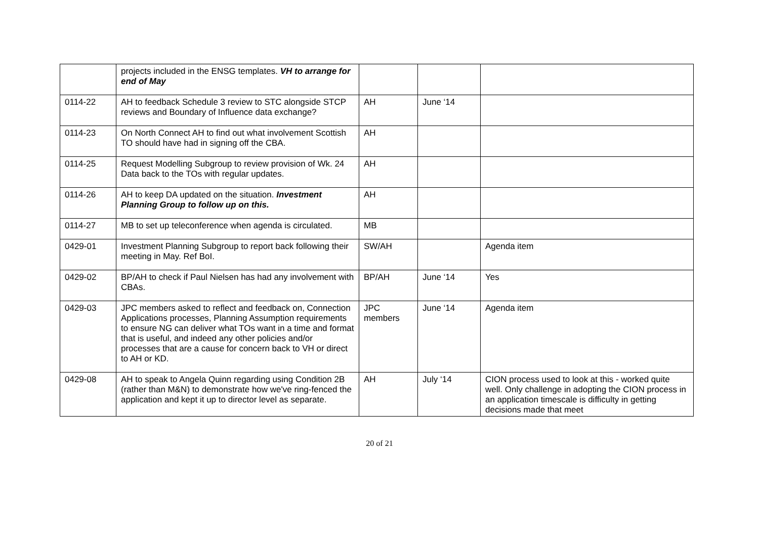| | projects included in the ENSG templates. VH to arrange for end of May | | | |
| 0114-22 | AH to feedback Schedule 3 review to STC alongside STCP reviews and Boundary of Influence data exchange? | AH | June ‘14 | |
| 0114-23 | On North Connect AH to find out what involvement Scottish TO should have had in signing off the CBA. | AH | | |
| 0114-25 | Request Modelling Subgroup to review provision of Wk. 24 Data back to the TOs with regular updates. | AH | | |
| 0114-26 | AH to keep DA updated on the situation. Investment Planning Group to follow up on this. | AH | | |
| 0114-27 | MB to set up teleconference when agenda is circulated. | MB | | |
| 0429-01 | Investment Planning Subgroup to report back following their meeting in May. Ref BoI. | SW/AH | | Agenda item |
| 0429-02 | BP/AH to check if Paul Nielsen has had any involvement with CBAs. | BP/AH | June ‘14 | Yes |
| 0429-03 | JPC members asked to reflect and feedback on, Connection Applications processes, Planning Assumption requirements to ensure NG can deliver what TOs want in a time and format that is useful, and indeed any other policies and/or processes that are a cause for concern back to VH or direct to AH or KD. | JPC members | June ‘14 | Agenda item |
| 0429-08 | AH to speak to Angela Quinn regarding using Condition 2B (rather than M&N) to demonstrate how we've ring-fenced the application and kept it up to director level as separate. | AH | July ‘14 | CION process used to look at this - worked quite well. Only challenge in adopting the CION process in an application timescale is difficulty in getting decisions made that meet |
20 of 21